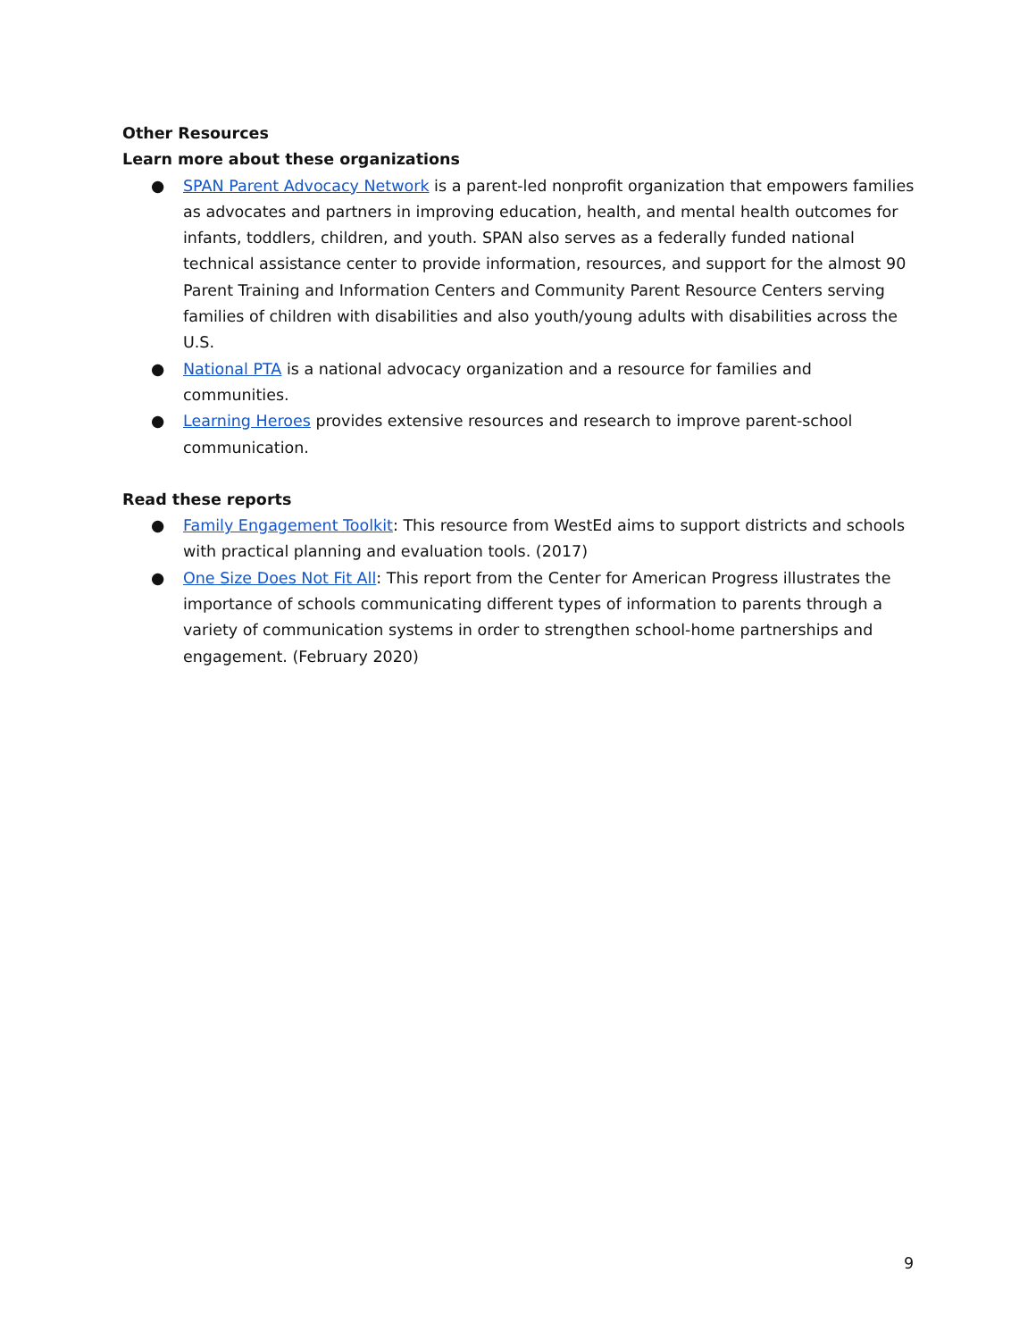Other Resources
Learn more about these organizations
● SPAN Parent Advocacy Network is a parent-led nonprofit organization that empowers families as advocates and partners in improving education, health, and mental health outcomes for infants, toddlers, children, and youth. SPAN also serves as a federally funded national technical assistance center to provide information, resources, and support for the almost 90 Parent Training and Information Centers and Community Parent Resource Centers serving families of children with disabilities and also youth/young adults with disabilities across the U.S.
● National PTA is a national advocacy organization and a resource for families and communities.
● Learning Heroes provides extensive resources and research to improve parent-school communication.
Read these reports
● Family Engagement Toolkit: This resource from WestEd aims to support districts and schools with practical planning and evaluation tools. (2017)
● One Size Does Not Fit All: This report from the Center for American Progress illustrates the importance of schools communicating different types of information to parents through a variety of communication systems in order to strengthen school-home partnerships and engagement. (February 2020)
9